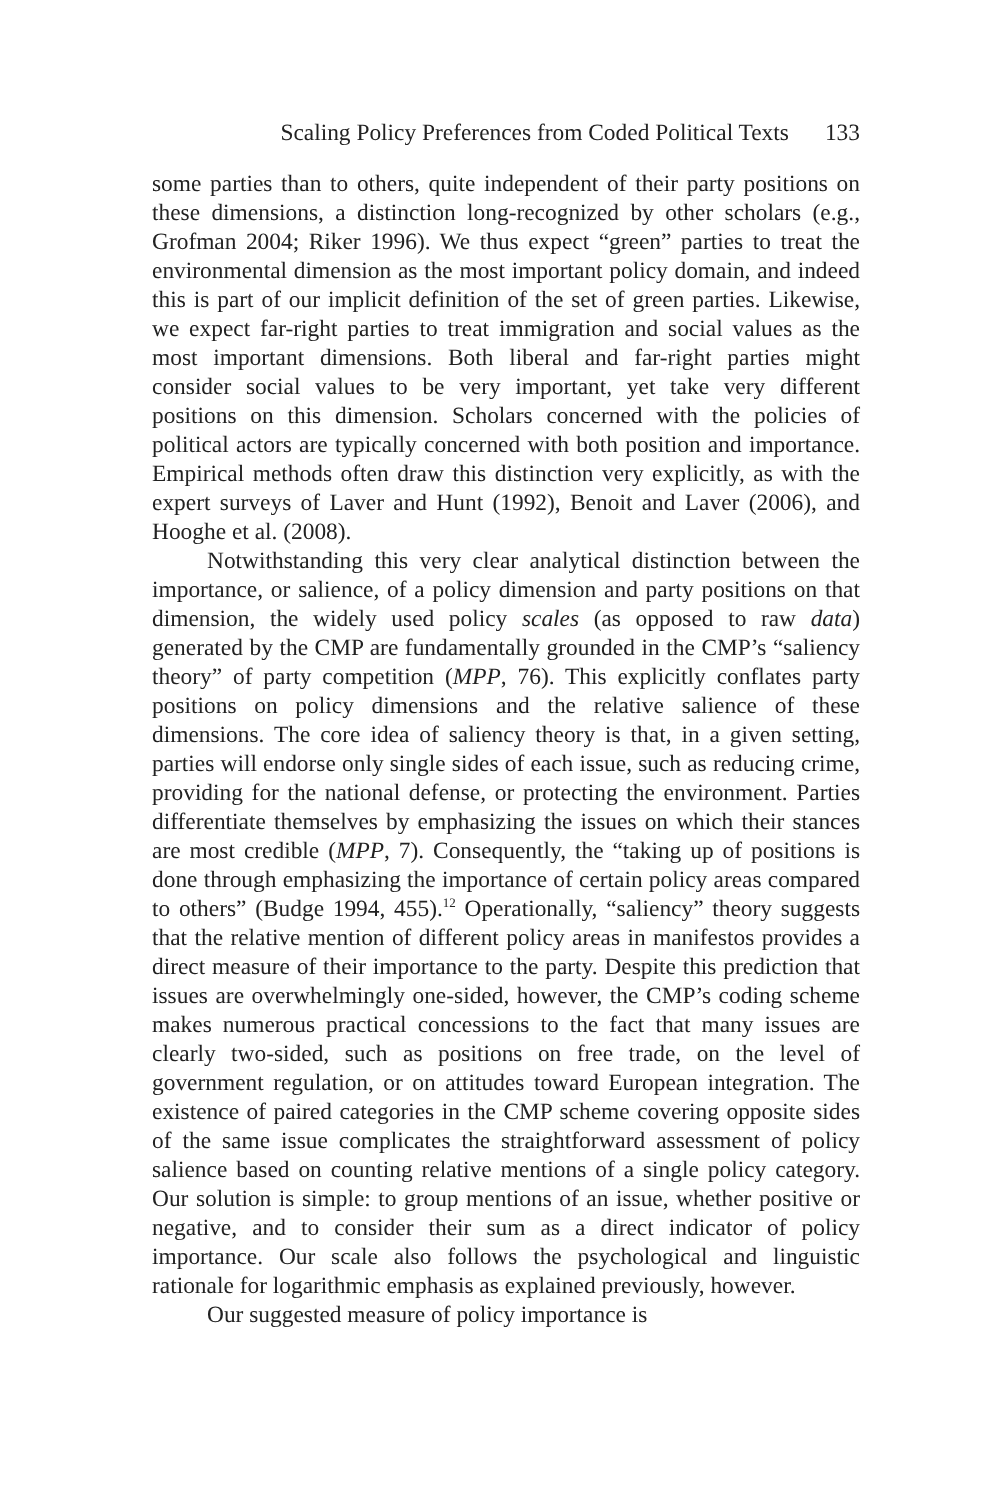Scaling Policy Preferences from Coded Political Texts 133
some parties than to others, quite independent of their party positions on these dimensions, a distinction long-recognized by other scholars (e.g., Grofman 2004; Riker 1996). We thus expect “green” parties to treat the environmental dimension as the most important policy domain, and indeed this is part of our implicit definition of the set of green parties. Likewise, we expect far-right parties to treat immigration and social values as the most important dimensions. Both liberal and far-right parties might consider social values to be very important, yet take very different positions on this dimension. Scholars concerned with the policies of political actors are typically concerned with both position and importance. Empirical methods often draw this distinction very explicitly, as with the expert surveys of Laver and Hunt (1992), Benoit and Laver (2006), and Hooghe et al. (2008).
Notwithstanding this very clear analytical distinction between the importance, or salience, of a policy dimension and party positions on that dimension, the widely used policy scales (as opposed to raw data) generated by the CMP are fundamentally grounded in the CMP’s “saliency theory” of party competition (MPP, 76). This explicitly conflates party positions on policy dimensions and the relative salience of these dimensions. The core idea of saliency theory is that, in a given setting, parties will endorse only single sides of each issue, such as reducing crime, providing for the national defense, or protecting the environment. Parties differentiate themselves by emphasizing the issues on which their stances are most credible (MPP, 7). Consequently, the “taking up of positions is done through emphasizing the importance of certain policy areas compared to others” (Budge 1994, 455).<sup>12</sup> Operationally, “saliency” theory suggests that the relative mention of different policy areas in manifestos provides a direct measure of their importance to the party. Despite this prediction that issues are overwhelmingly one-sided, however, the CMP’s coding scheme makes numerous practical concessions to the fact that many issues are clearly two-sided, such as positions on free trade, on the level of government regulation, or on attitudes toward European integration. The existence of paired categories in the CMP scheme covering opposite sides of the same issue complicates the straightforward assessment of policy salience based on counting relative mentions of a single policy category. Our solution is simple: to group mentions of an issue, whether positive or negative, and to consider their sum as a direct indicator of policy importance. Our scale also follows the psychological and linguistic rationale for logarithmic emphasis as explained previously, however.
Our suggested measure of policy importance is